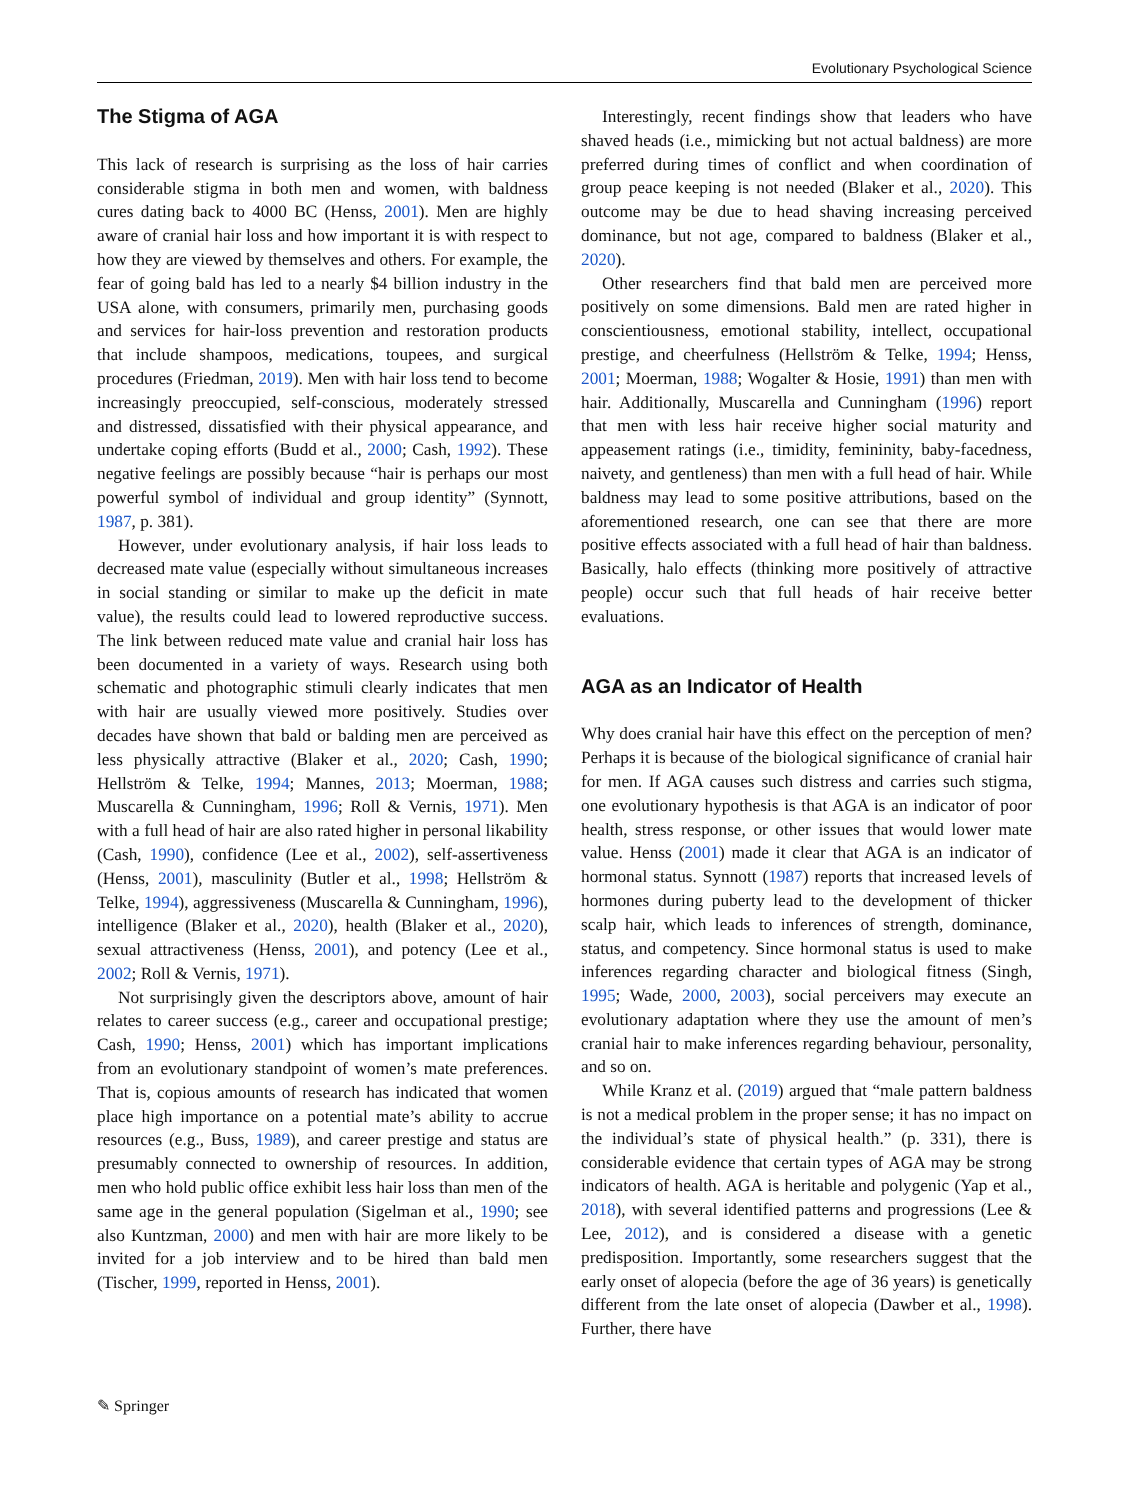Evolutionary Psychological Science
The Stigma of AGA
This lack of research is surprising as the loss of hair carries considerable stigma in both men and women, with baldness cures dating back to 4000 BC (Henss, 2001). Men are highly aware of cranial hair loss and how important it is with respect to how they are viewed by themselves and others. For example, the fear of going bald has led to a nearly $4 billion industry in the USA alone, with consumers, primarily men, purchasing goods and services for hair-loss prevention and restoration products that include shampoos, medications, toupees, and surgical procedures (Friedman, 2019). Men with hair loss tend to become increasingly preoccupied, self-conscious, moderately stressed and distressed, dissatisfied with their physical appearance, and undertake coping efforts (Budd et al., 2000; Cash, 1992). These negative feelings are possibly because “hair is perhaps our most powerful symbol of individual and group identity” (Synnott, 1987, p. 381).
However, under evolutionary analysis, if hair loss leads to decreased mate value (especially without simultaneous increases in social standing or similar to make up the deficit in mate value), the results could lead to lowered reproductive success. The link between reduced mate value and cranial hair loss has been documented in a variety of ways. Research using both schematic and photographic stimuli clearly indicates that men with hair are usually viewed more positively. Studies over decades have shown that bald or balding men are perceived as less physically attractive (Blaker et al., 2020; Cash, 1990; Hellström & Telke, 1994; Mannes, 2013; Moerman, 1988; Muscarella & Cunningham, 1996; Roll & Vernis, 1971). Men with a full head of hair are also rated higher in personal likability (Cash, 1990), confidence (Lee et al., 2002), self-assertiveness (Henss, 2001), masculinity (Butler et al., 1998; Hellström & Telke, 1994), aggressiveness (Muscarella & Cunningham, 1996), intelligence (Blaker et al., 2020), health (Blaker et al., 2020), sexual attractiveness (Henss, 2001), and potency (Lee et al., 2002; Roll & Vernis, 1971).
Not surprisingly given the descriptors above, amount of hair relates to career success (e.g., career and occupational prestige; Cash, 1990; Henss, 2001) which has important implications from an evolutionary standpoint of women’s mate preferences. That is, copious amounts of research has indicated that women place high importance on a potential mate’s ability to accrue resources (e.g., Buss, 1989), and career prestige and status are presumably connected to ownership of resources. In addition, men who hold public office exhibit less hair loss than men of the same age in the general population (Sigelman et al., 1990; see also Kuntzman, 2000) and men with hair are more likely to be invited for a job interview and to be hired than bald men (Tischer, 1999, reported in Henss, 2001).
Interestingly, recent findings show that leaders who have shaved heads (i.e., mimicking but not actual baldness) are more preferred during times of conflict and when coordination of group peace keeping is not needed (Blaker et al., 2020). This outcome may be due to head shaving increasing perceived dominance, but not age, compared to baldness (Blaker et al., 2020).
Other researchers find that bald men are perceived more positively on some dimensions. Bald men are rated higher in conscientiousness, emotional stability, intellect, occupational prestige, and cheerfulness (Hellström & Telke, 1994; Henss, 2001; Moerman, 1988; Wogalter & Hosie, 1991) than men with hair. Additionally, Muscarella and Cunningham (1996) report that men with less hair receive higher social maturity and appeasement ratings (i.e., timidity, femininity, baby-facedness, naivety, and gentleness) than men with a full head of hair. While baldness may lead to some positive attributions, based on the aforementioned research, one can see that there are more positive effects associated with a full head of hair than baldness. Basically, halo effects (thinking more positively of attractive people) occur such that full heads of hair receive better evaluations.
AGA as an Indicator of Health
Why does cranial hair have this effect on the perception of men? Perhaps it is because of the biological significance of cranial hair for men. If AGA causes such distress and carries such stigma, one evolutionary hypothesis is that AGA is an indicator of poor health, stress response, or other issues that would lower mate value. Henss (2001) made it clear that AGA is an indicator of hormonal status. Synnott (1987) reports that increased levels of hormones during puberty lead to the development of thicker scalp hair, which leads to inferences of strength, dominance, status, and competency. Since hormonal status is used to make inferences regarding character and biological fitness (Singh, 1995; Wade, 2000, 2003), social perceivers may execute an evolutionary adaptation where they use the amount of men’s cranial hair to make inferences regarding behaviour, personality, and so on.
While Kranz et al. (2019) argued that “male pattern baldness is not a medical problem in the proper sense; it has no impact on the individual’s state of physical health.” (p. 331), there is considerable evidence that certain types of AGA may be strong indicators of health. AGA is heritable and polygenic (Yap et al., 2018), with several identified patterns and progressions (Lee & Lee, 2012), and is considered a disease with a genetic predisposition. Importantly, some researchers suggest that the early onset of alopecia (before the age of 36 years) is genetically different from the late onset of alopecia (Dawber et al., 1998). Further, there have
✎ Springer